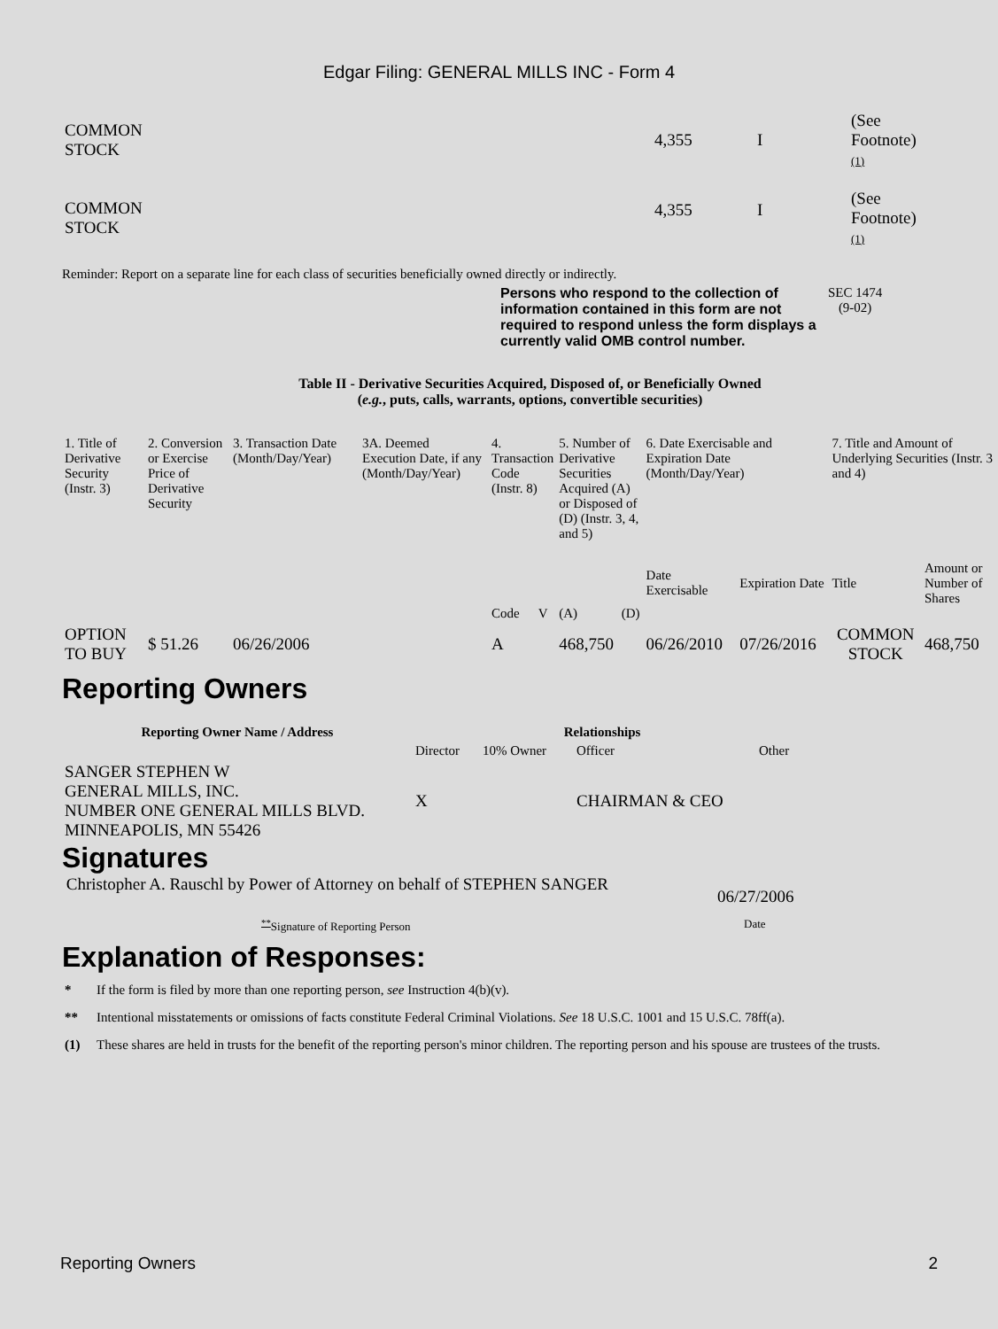Edgar Filing: GENERAL MILLS INC - Form 4
| COMMON STOCK | 4,355 | I | (See Footnote) (1) |
| COMMON STOCK | 4,355 | I | (See Footnote) (1) |
Reminder: Report on a separate line for each class of securities beneficially owned directly or indirectly.
Persons who respond to the collection of information contained in this form are not required to respond unless the form displays a currently valid OMB control number.
SEC 1474
(9-02)
Table II - Derivative Securities Acquired, Disposed of, or Beneficially Owned
(e.g., puts, calls, warrants, options, convertible securities)
| 1. Title of Derivative Security (Instr. 3) | 2. Conversion or Exercise Price of Derivative Security | 3. Transaction Date (Month/Day/Year) | 3A. Deemed Execution Date, if any (Month/Day/Year) | 4. Transaction Code (Instr. 8) | | 5. Number of Derivative Securities Acquired (A) or Disposed of (D) (Instr. 3, 4, and 5) | | 6. Date Exercisable and Expiration Date (Month/Day/Year) | | 7. Title and Amount of Underlying Securities (Instr. 3 and 4) | |
| | | | | Code | V | (A) | (D) | Date Exercisable | Expiration Date | Title | Amount or Number of Shares |
| OPTION TO BUY | $ 51.26 | 06/26/2006 | | A | | 468,750 | | 06/26/2010 | 07/26/2016 | COMMON STOCK | 468,750 |
Reporting Owners
| Reporting Owner Name / Address | Relationships | | | |
| --- | --- | --- | --- | --- |
| | Director | 10% Owner | Officer | Other |
| SANGER STEPHEN W GENERAL MILLS, INC. NUMBER ONE GENERAL MILLS BLVD. MINNEAPOLIS, MN 55426 | X | | CHAIRMAN & CEO | |
Signatures
Christopher A. Rauschl by Power of Attorney on behalf of STEPHEN SANGER
06/27/2006
<sup>**</sup> Signature of Reporting Person Date
Explanation of Responses:
| * | If the form is filed by more than one reporting person, see Instruction 4(b)(v). |
| ** | Intentional misstatements or omissions of facts constitute Federal Criminal Violations. See 18 U.S.C. 1001 and 15 U.S.C. 78ff(a). |
| (1) | These shares are held in trusts for the benefit of the reporting person's minor children. The reporting person and his spouse are trustees of the trusts. |
Reporting Owners 2